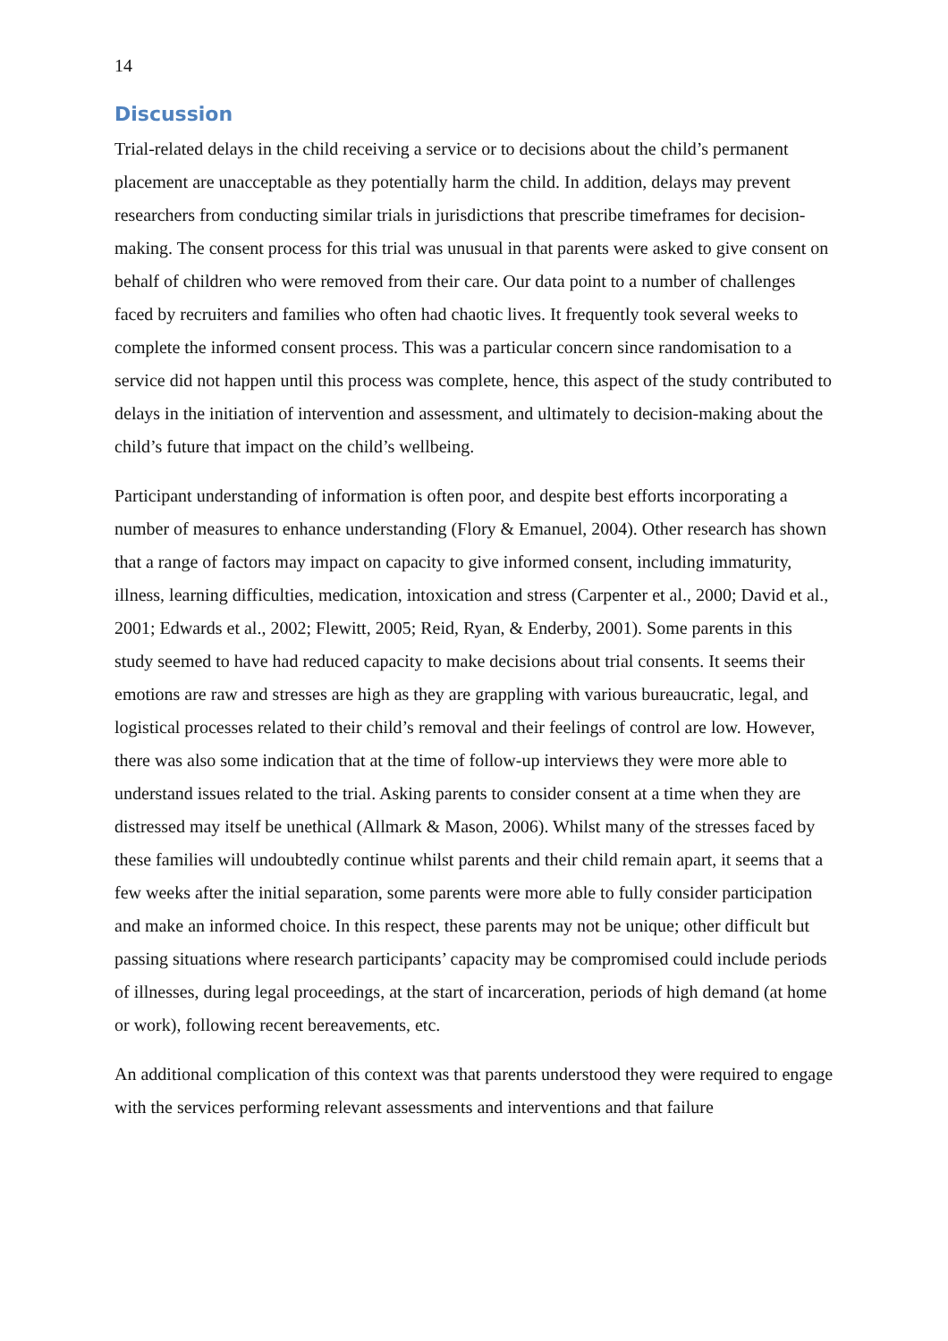14
Discussion
Trial-related delays in the child receiving a service or to decisions about the child’s permanent placement are unacceptable as they potentially harm the child. In addition, delays may prevent researchers from conducting similar trials in jurisdictions that prescribe timeframes for decision-making. The consent process for this trial was unusual in that parents were asked to give consent on behalf of children who were removed from their care. Our data point to a number of challenges faced by recruiters and families who often had chaotic lives. It frequently took several weeks to complete the informed consent process. This was a particular concern since randomisation to a service did not happen until this process was complete, hence, this aspect of the study contributed to delays in the initiation of intervention and assessment, and ultimately to decision-making about the child’s future that impact on the child’s wellbeing.
Participant understanding of information is often poor, and despite best efforts incorporating a number of measures to enhance understanding (Flory & Emanuel, 2004). Other research has shown that a range of factors may impact on capacity to give informed consent, including immaturity, illness, learning difficulties, medication, intoxication and stress (Carpenter et al., 2000; David et al., 2001; Edwards et al., 2002; Flewitt, 2005; Reid, Ryan, & Enderby, 2001). Some parents in this study seemed to have had reduced capacity to make decisions about trial consents. It seems their emotions are raw and stresses are high as they are grappling with various bureaucratic, legal, and logistical processes related to their child’s removal and their feelings of control are low. However, there was also some indication that at the time of follow-up interviews they were more able to understand issues related to the trial. Asking parents to consider consent at a time when they are distressed may itself be unethical (Allmark & Mason, 2006). Whilst many of the stresses faced by these families will undoubtedly continue whilst parents and their child remain apart, it seems that a few weeks after the initial separation, some parents were more able to fully consider participation and make an informed choice. In this respect, these parents may not be unique; other difficult but passing situations where research participants’ capacity may be compromised could include periods of illnesses, during legal proceedings, at the start of incarceration, periods of high demand (at home or work), following recent bereavements, etc.
An additional complication of this context was that parents understood they were required to engage with the services performing relevant assessments and interventions and that failure